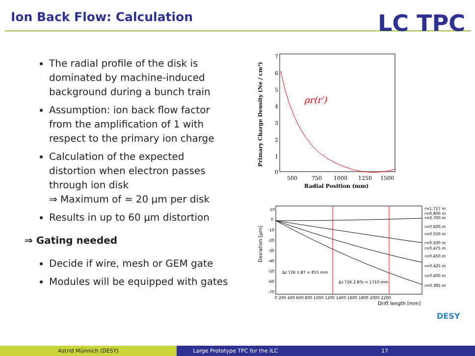Ion Back Flow: Calculation LC TPC
The radial profile of the disk is dominated by machine-induced background during a bunch train
Assumption: ion back flow factor from the amplification of 1 with respect to the primary ion charge
Calculation of the expected distortion when electron passes through ion disk
⇒ Maximum of ≈ 20 µm per disk
Results in up to 60 µm distortion
⇒ Gating needed
Decide if wire, mesh or GEM gate
Modules will be equipped with gates
7
6
5
4
3
2
1
0
ρr(r′)
500
750
1000
1250
1500
Radial Position (mm)
Primary Charge Density (Ne / cm³)
10
0
-10
-20
-30
-40
-50
-60
-70
Δz T2K 1 BT = 855 mm
Δz T2K 2 BTs = 1710 mm
r=1.717 m
r=0.800 m
r=0.700 m
r=0.600 m
r=0.550 m
r=0.500 m
r=0.475 m
r=0.450 m
r=0.425 m
r=0.400 m
r=0.385 m
0 200 400 600 800 1000 1200 1400 1600 1800 2000 2200
Drift length [mm]
Deviation [µm]
DESY
Astrid Münnich (DESY) Large Prototype TPC for the ILC 17